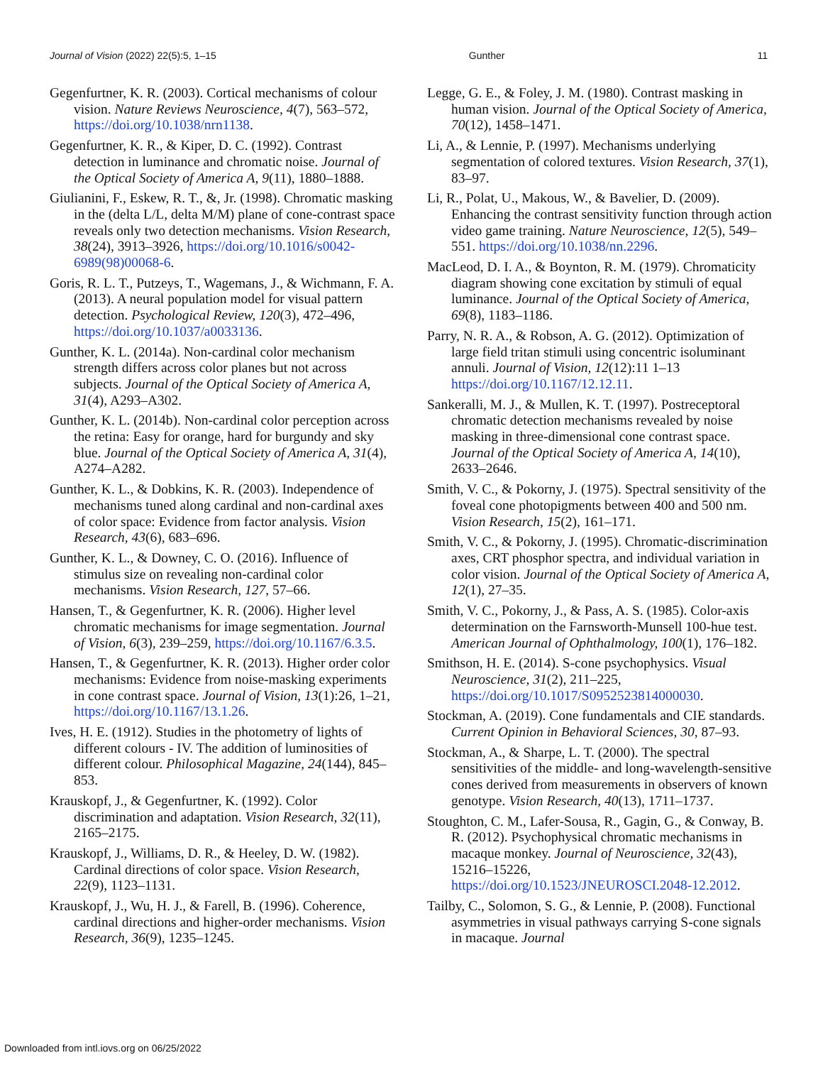Journal of Vision (2022) 22(5):5, 1–15 Gunther 11
Gegenfurtner, K. R. (2003). Cortical mechanisms of colour vision. Nature Reviews Neuroscience, 4(7), 563–572, https://doi.org/10.1038/nrn1138.
Gegenfurtner, K. R., & Kiper, D. C. (1992). Contrast detection in luminance and chromatic noise. Journal of the Optical Society of America A, 9(11), 1880–1888.
Giulianini, F., Eskew, R. T., &, Jr. (1998). Chromatic masking in the (delta L/L, delta M/M) plane of cone-contrast space reveals only two detection mechanisms. Vision Research, 38(24), 3913–3926, https://doi.org/10.1016/s0042-6989(98)00068-6.
Goris, R. L. T., Putzeys, T., Wagemans, J., & Wichmann, F. A. (2013). A neural population model for visual pattern detection. Psychological Review, 120(3), 472–496, https://doi.org/10.1037/a0033136.
Gunther, K. L. (2014a). Non-cardinal color mechanism strength differs across color planes but not across subjects. Journal of the Optical Society of America A, 31(4), A293–A302.
Gunther, K. L. (2014b). Non-cardinal color perception across the retina: Easy for orange, hard for burgundy and sky blue. Journal of the Optical Society of America A, 31(4), A274–A282.
Gunther, K. L., & Dobkins, K. R. (2003). Independence of mechanisms tuned along cardinal and non-cardinal axes of color space: Evidence from factor analysis. Vision Research, 43(6), 683–696.
Gunther, K. L., & Downey, C. O. (2016). Influence of stimulus size on revealing non-cardinal color mechanisms. Vision Research, 127, 57–66.
Hansen, T., & Gegenfurtner, K. R. (2006). Higher level chromatic mechanisms for image segmentation. Journal of Vision, 6(3), 239–259, https://doi.org/10.1167/6.3.5.
Hansen, T., & Gegenfurtner, K. R. (2013). Higher order color mechanisms: Evidence from noise-masking experiments in cone contrast space. Journal of Vision, 13(1):26, 1–21, https://doi.org/10.1167/13.1.26.
Ives, H. E. (1912). Studies in the photometry of lights of different colours - IV. The addition of luminosities of different colour. Philosophical Magazine, 24(144), 845–853.
Krauskopf, J., & Gegenfurtner, K. (1992). Color discrimination and adaptation. Vision Research, 32(11), 2165–2175.
Krauskopf, J., Williams, D. R., & Heeley, D. W. (1982). Cardinal directions of color space. Vision Research, 22(9), 1123–1131.
Krauskopf, J., Wu, H. J., & Farell, B. (1996). Coherence, cardinal directions and higher-order mechanisms. Vision Research, 36(9), 1235–1245.
Legge, G. E., & Foley, J. M. (1980). Contrast masking in human vision. Journal of the Optical Society of America, 70(12), 1458–1471.
Li, A., & Lennie, P. (1997). Mechanisms underlying segmentation of colored textures. Vision Research, 37(1), 83–97.
Li, R., Polat, U., Makous, W., & Bavelier, D. (2009). Enhancing the contrast sensitivity function through action video game training. Nature Neuroscience, 12(5), 549–551. https://doi.org/10.1038/nn.2296.
MacLeod, D. I. A., & Boynton, R. M. (1979). Chromaticity diagram showing cone excitation by stimuli of equal luminance. Journal of the Optical Society of America, 69(8), 1183–1186.
Parry, N. R. A., & Robson, A. G. (2012). Optimization of large field tritan stimuli using concentric isoluminant annuli. Journal of Vision, 12(12):11 1–13 https://doi.org/10.1167/12.12.11.
Sankeralli, M. J., & Mullen, K. T. (1997). Postreceptoral chromatic detection mechanisms revealed by noise masking in three-dimensional cone contrast space. Journal of the Optical Society of America A, 14(10), 2633–2646.
Smith, V. C., & Pokorny, J. (1975). Spectral sensitivity of the foveal cone photopigments between 400 and 500 nm. Vision Research, 15(2), 161–171.
Smith, V. C., & Pokorny, J. (1995). Chromatic-discrimination axes, CRT phosphor spectra, and individual variation in color vision. Journal of the Optical Society of America A, 12(1), 27–35.
Smith, V. C., Pokorny, J., & Pass, A. S. (1985). Color-axis determination on the Farnsworth-Munsell 100-hue test. American Journal of Ophthalmology, 100(1), 176–182.
Smithson, H. E. (2014). S-cone psychophysics. Visual Neuroscience, 31(2), 211–225, https://doi.org/10.1017/S0952523814000030.
Stockman, A. (2019). Cone fundamentals and CIE standards. Current Opinion in Behavioral Sciences, 30, 87–93.
Stockman, A., & Sharpe, L. T. (2000). The spectral sensitivities of the middle- and long-wavelength-sensitive cones derived from measurements in observers of known genotype. Vision Research, 40(13), 1711–1737.
Stoughton, C. M., Lafer-Sousa, R., Gagin, G., & Conway, B. R. (2012). Psychophysical chromatic mechanisms in macaque monkey. Journal of Neuroscience, 32(43), 15216–15226, https://doi.org/10.1523/JNEUROSCI.2048-12.2012.
Tailby, C., Solomon, S. G., & Lennie, P. (2008). Functional asymmetries in visual pathways carrying S-cone signals in macaque. Journal
Downloaded from intl.iovs.org on 06/25/2022